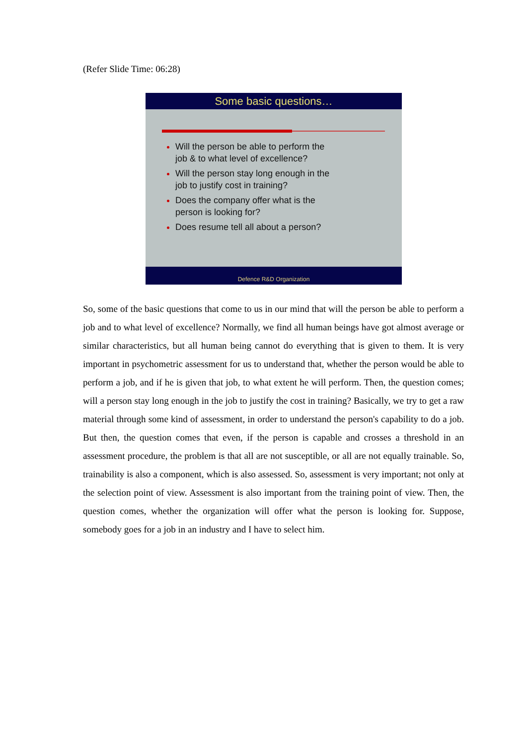(Refer Slide Time: 06:28)
Some basic questions…
Will the person be able to perform the job & to what level of excellence?
Will the person stay long enough in the job to justify cost in training?
Does the company offer what is the person is looking for?
Does resume tell all about a person?
Defence R&D Organization
So, some of the basic questions that come to us in our mind that will the person be able to perform a job and to what level of excellence? Normally, we find all human beings have got almost average or similar characteristics, but all human being cannot do everything that is given to them. It is very important in psychometric assessment for us to understand that, whether the person would be able to perform a job, and if he is given that job, to what extent he will perform. Then, the question comes; will a person stay long enough in the job to justify the cost in training? Basically, we try to get a raw material through some kind of assessment, in order to understand the person's capability to do a job. But then, the question comes that even, if the person is capable and crosses a threshold in an assessment procedure, the problem is that all are not susceptible, or all are not equally trainable. So, trainability is also a component, which is also assessed. So, assessment is very important; not only at the selection point of view. Assessment is also important from the training point of view. Then, the question comes, whether the organization will offer what the person is looking for. Suppose, somebody goes for a job in an industry and I have to select him.